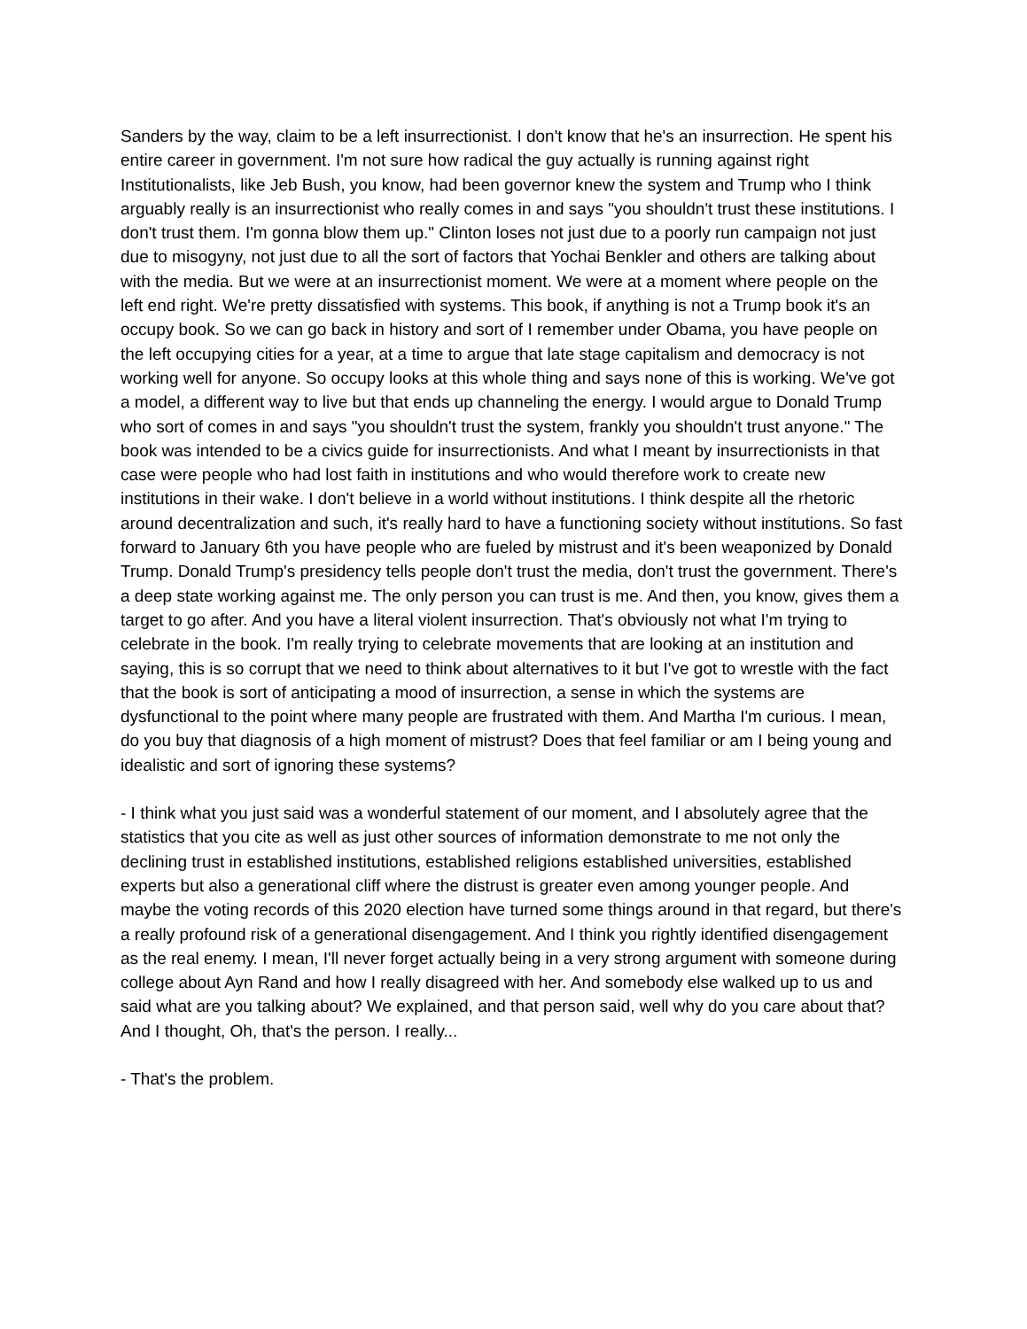Sanders by the way, claim to be a left insurrectionist. I don't know that he's an insurrection. He spent his entire career in government. I'm not sure how radical the guy actually is running against right Institutionalists, like Jeb Bush, you know, had been governor knew the system and Trump who I think arguably really is an insurrectionist who really comes in and says "you shouldn't trust these institutions. I don't trust them. I'm gonna blow them up." Clinton loses not just due to a poorly run campaign not just due to misogyny, not just due to all the sort of factors that Yochai Benkler and others are talking about with the media. But we were at an insurrectionist moment. We were at a moment where people on the left end right. We're pretty dissatisfied with systems. This book, if anything is not a Trump book it's an occupy book. So we can go back in history and sort of I remember under Obama, you have people on the left occupying cities for a year, at a time to argue that late stage capitalism and democracy is not working well for anyone. So occupy looks at this whole thing and says none of this is working. We've got a model, a different way to live but that ends up channeling the energy. I would argue to Donald Trump who sort of comes in and says "you shouldn't trust the system, frankly you shouldn't trust anyone." The book was intended to be a civics guide for insurrectionists. And what I meant by insurrectionists in that case were people who had lost faith in institutions and who would therefore work to create new institutions in their wake. I don't believe in a world without institutions. I think despite all the rhetoric around decentralization and such, it's really hard to have a functioning society without institutions. So fast forward to January 6th you have people who are fueled by mistrust and it's been weaponized by Donald Trump. Donald Trump's presidency tells people don't trust the media, don't trust the government. There's a deep state working against me. The only person you can trust is me. And then, you know, gives them a target to go after. And you have a literal violent insurrection. That's obviously not what I'm trying to celebrate in the book. I'm really trying to celebrate movements that are looking at an institution and saying, this is so corrupt that we need to think about alternatives to it but I've got to wrestle with the fact that the book is sort of anticipating a mood of insurrection, a sense in which the systems are dysfunctional to the point where many people are frustrated with them. And Martha I'm curious. I mean, do you buy that diagnosis of a high moment of mistrust? Does that feel familiar or am I being young and idealistic and sort of ignoring these systems?
- I think what you just said was a wonderful statement of our moment, and I absolutely agree that the statistics that you cite as well as just other sources of information demonstrate to me not only the declining trust in established institutions, established religions established universities, established experts but also a generational cliff where the distrust is greater even among younger people. And maybe the voting records of this 2020 election have turned some things around in that regard, but there's a really profound risk of a generational disengagement. And I think you rightly identified disengagement as the real enemy. I mean, I'll never forget actually being in a very strong argument with someone during college about Ayn Rand and how I really disagreed with her. And somebody else walked up to us and said what are you talking about? We explained, and that person said, well why do you care about that? And I thought, Oh, that's the person. I really...
- That's the problem.